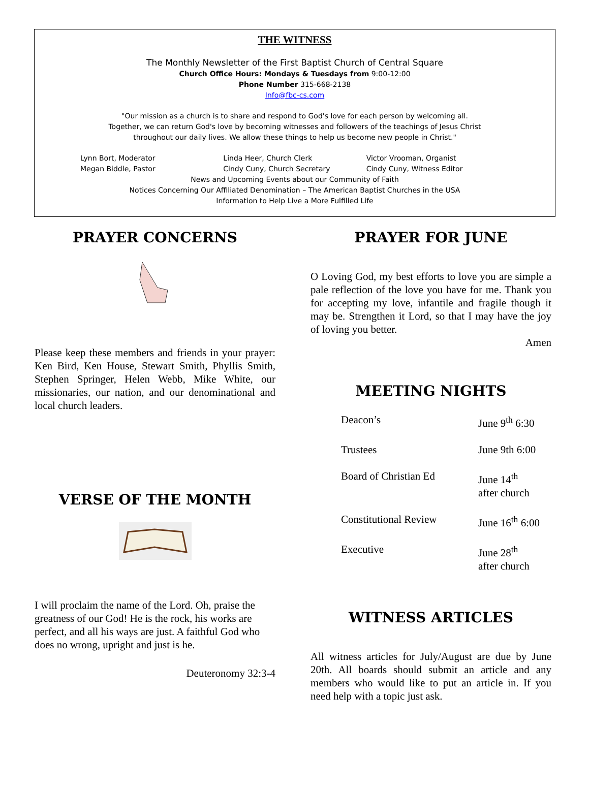THE WITNESS
The Monthly Newsletter of the First Baptist Church of Central Square
Church Office Hours: Mondays & Tuesdays from 9:00-12:00
Phone Number 315-668-2138
Info@fbc-cs.com
"Our mission as a church is to share and respond to God's love for each person by welcoming all.
Together, we can return God's love by becoming witnesses and followers of the teachings of Jesus Christ
throughout our daily lives. We allow these things to help us become new people in Christ."
Lynn Bort, Moderator
Megan Biddle, Pastor
Linda Heer, Church Clerk
Cindy Cuny, Church Secretary
Victor Vrooman, Organist
Cindy Cuny, Witness Editor
News and Upcoming Events about our Community of Faith
Notices Concerning Our Affiliated Denomination – The American Baptist Churches in the USA
Information to Help Live a More Fulfilled Life
PRAYER CONCERNS
Please keep these members and friends in your prayer: Ken Bird, Ken House, Stewart Smith, Phyllis Smith, Stephen Springer, Helen Webb, Mike White, our missionaries, our nation, and our denominational and local church leaders.
VERSE OF THE MONTH
I will proclaim the name of the Lord. Oh, praise the greatness of our God! He is the rock, his works are perfect, and all his ways are just. A faithful God who does no wrong, upright and just is he.
Deuteronomy 32:3-4
PRAYER FOR JUNE
O Loving God, my best efforts to love you are simple a pale reflection of the love you have for me. Thank you for accepting my love, infantile and fragile though it may be. Strengthen it Lord, so that I may have the joy of loving you better.
Amen
MEETING NIGHTS
| Deacon’s | June 9<sup>th</sup> 6:30 |
| Trustees | June 9th 6:00 |
| Board of Christian Ed | June 14<sup>th</sup> after church |
| Constitutional Review | June 16<sup>th</sup> 6:00 |
| Executive | June 28<sup>th</sup> after church |
WITNESS ARTICLES
All witness articles for July/August are due by June 20th. All boards should submit an article and any members who would like to put an article in. If you need help with a topic just ask.